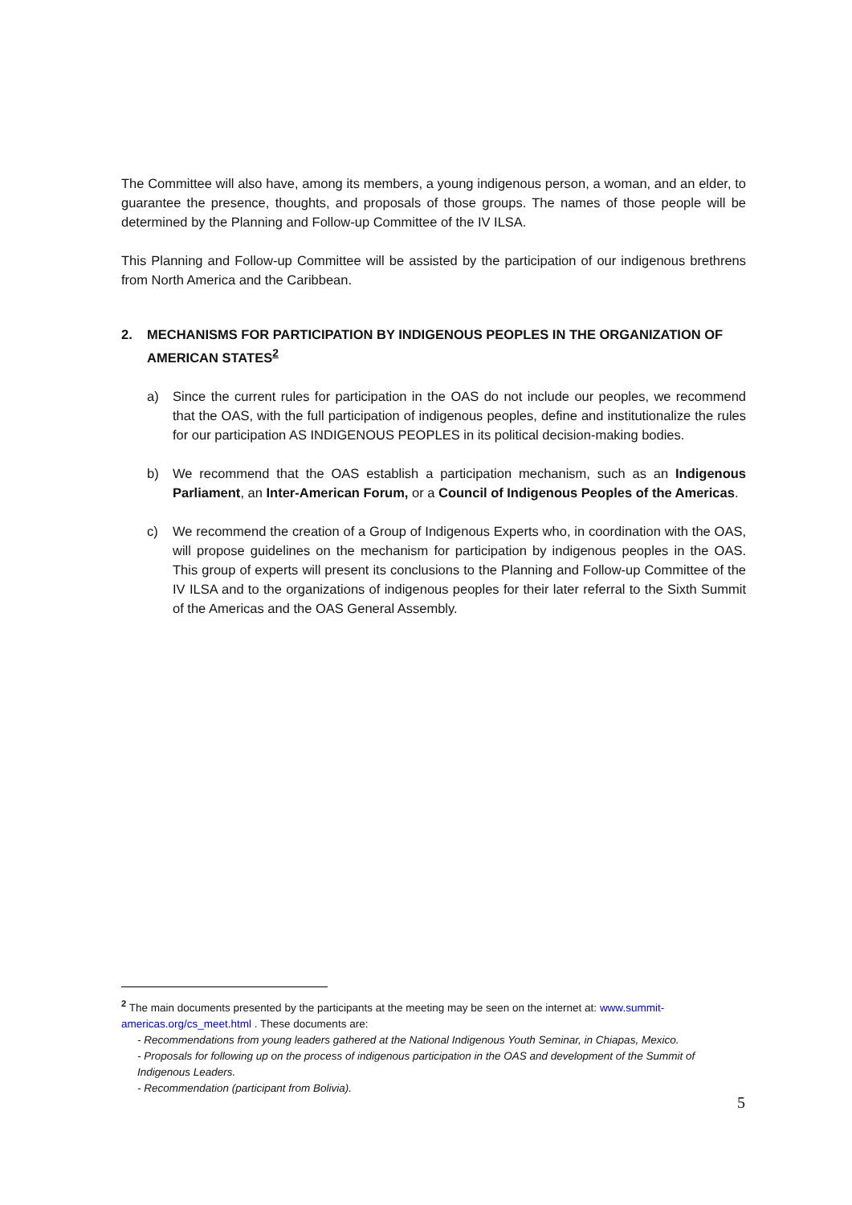The Committee will also have, among its members, a young indigenous person, a woman, and an elder, to guarantee the presence, thoughts, and proposals of those groups. The names of those people will be determined by the Planning and Follow-up Committee of the IV ILSA.
This Planning and Follow-up Committee will be assisted by the participation of our indigenous brethrens from North America and the Caribbean.
2. MECHANISMS FOR PARTICIPATION BY INDIGENOUS PEOPLES IN THE ORGANIZATION OF AMERICAN STATES<sup>2</sup>
a) Since the current rules for participation in the OAS do not include our peoples, we recommend that the OAS, with the full participation of indigenous peoples, define and institutionalize the rules for our participation AS INDIGENOUS PEOPLES in its political decision-making bodies.
b) We recommend that the OAS establish a participation mechanism, such as an Indigenous Parliament, an Inter-American Forum, or a Council of Indigenous Peoples of the Americas.
c) We recommend the creation of a Group of Indigenous Experts who, in coordination with the OAS, will propose guidelines on the mechanism for participation by indigenous peoples in the OAS. This group of experts will present its conclusions to the Planning and Follow-up Committee of the IV ILSA and to the organizations of indigenous peoples for their later referral to the Sixth Summit of the Americas and the OAS General Assembly.
<sup>2</sup> The main documents presented by the participants at the meeting may be seen on the internet at: www.summit-americas.org/cs_meet.html . These documents are:
- Recommendations from young leaders gathered at the National Indigenous Youth Seminar, in Chiapas, Mexico.
- Proposals for following up on the process of indigenous participation in the OAS and development of the Summit of Indigenous Leaders.
- Recommendation (participant from Bolivia).
5